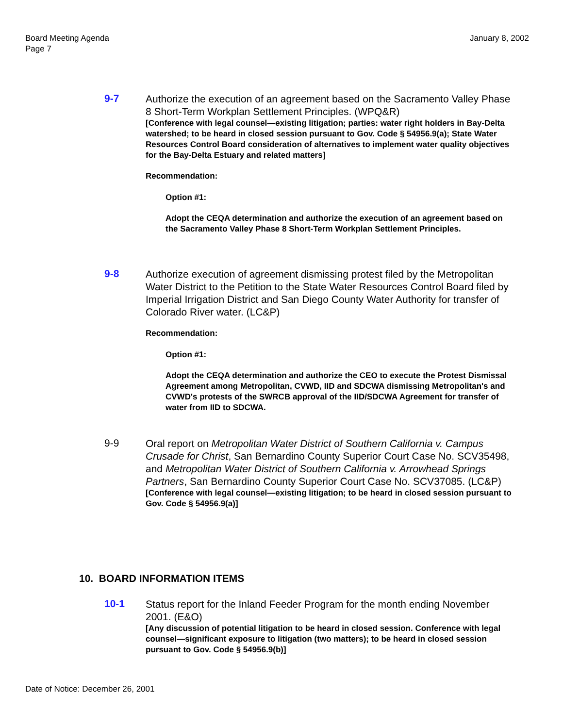Board Meeting Agenda
Page 7
January 8, 2002
9-7
Authorize the execution of an agreement based on the Sacramento Valley Phase 8 Short-Term Workplan Settlement Principles. (WPQ&R)
[Conference with legal counsel—existing litigation; parties: water right holders in Bay-Delta watershed; to be heard in closed session pursuant to Gov. Code § 54956.9(a); State Water Resources Control Board consideration of alternatives to implement water quality objectives for the Bay-Delta Estuary and related matters]
Recommendation:
Option #1:
Adopt the CEQA determination and authorize the execution of an agreement based on the Sacramento Valley Phase 8 Short-Term Workplan Settlement Principles.
9-8
Authorize execution of agreement dismissing protest filed by the Metropolitan Water District to the Petition to the State Water Resources Control Board filed by Imperial Irrigation District and San Diego County Water Authority for transfer of Colorado River water. (LC&P)
Recommendation:
Option #1:
Adopt the CEQA determination and authorize the CEO to execute the Protest Dismissal Agreement among Metropolitan, CVWD, IID and SDCWA dismissing Metropolitan's and CVWD's protests of the SWRCB approval of the IID/SDCWA Agreement for transfer of water from IID to SDCWA.
9-9
Oral report on Metropolitan Water District of Southern California v. Campus Crusade for Christ, San Bernardino County Superior Court Case No. SCV35498, and Metropolitan Water District of Southern California v. Arrowhead Springs Partners, San Bernardino County Superior Court Case No. SCV37085. (LC&P)
[Conference with legal counsel—existing litigation; to be heard in closed session pursuant to Gov. Code § 54956.9(a)]
10. BOARD INFORMATION ITEMS
10-1
Status report for the Inland Feeder Program for the month ending November 2001. (E&O)
[Any discussion of potential litigation to be heard in closed session. Conference with legal counsel—significant exposure to litigation (two matters); to be heard in closed session pursuant to Gov. Code § 54956.9(b)]
Date of Notice: December 26, 2001